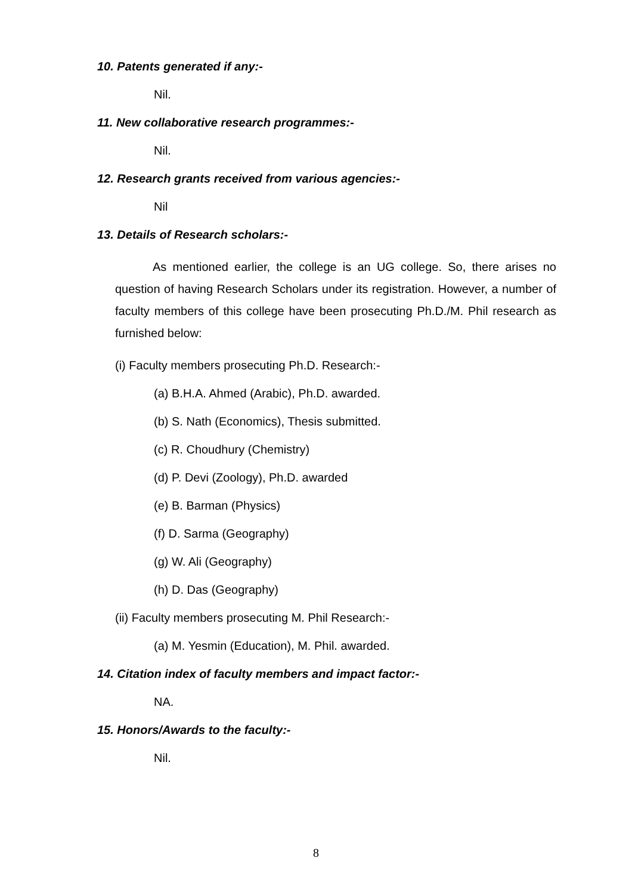10. Patents generated if any:-
Nil.
11. New collaborative research programmes:-
Nil.
12. Research grants received from various agencies:-
Nil
13. Details of Research scholars:-
As mentioned earlier, the college is an UG college. So, there arises no question of having Research Scholars under its registration. However, a number of faculty members of this college have been prosecuting Ph.D./M. Phil research as furnished below:
(i) Faculty members prosecuting Ph.D. Research:-
(a) B.H.A. Ahmed (Arabic), Ph.D. awarded.
(b) S. Nath (Economics), Thesis submitted.
(c) R. Choudhury (Chemistry)
(d) P. Devi (Zoology), Ph.D. awarded
(e) B. Barman (Physics)
(f) D. Sarma (Geography)
(g) W. Ali (Geography)
(h) D. Das (Geography)
(ii) Faculty members prosecuting M. Phil Research:-
(a) M. Yesmin (Education), M. Phil. awarded.
14. Citation index of faculty members and impact factor:-
NA.
15. Honors/Awards to the faculty:-
Nil.
8